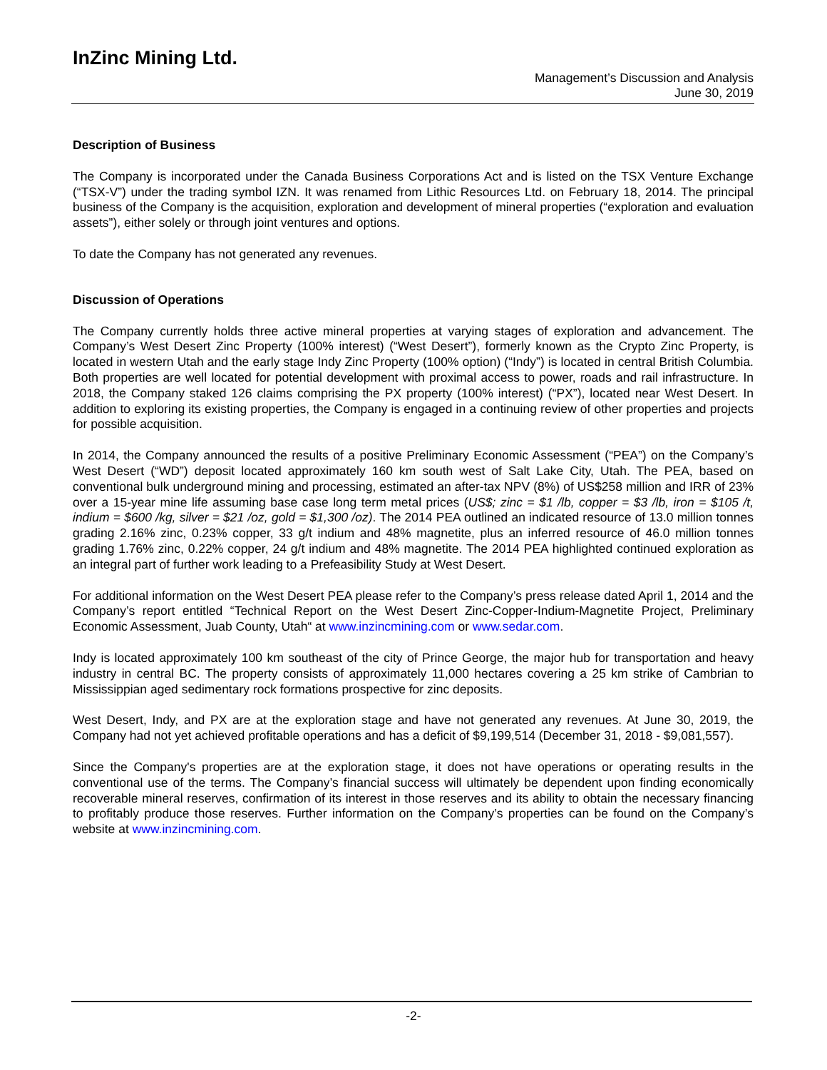InZinc Mining Ltd.
Management’s Discussion and Analysis
June 30, 2019
Description of Business
The Company is incorporated under the Canada Business Corporations Act and is listed on the TSX Venture Exchange (“TSX-V”) under the trading symbol IZN. It was renamed from Lithic Resources Ltd. on February 18, 2014. The principal business of the Company is the acquisition, exploration and development of mineral properties (“exploration and evaluation assets”), either solely or through joint ventures and options.
To date the Company has not generated any revenues.
Discussion of Operations
The Company currently holds three active mineral properties at varying stages of exploration and advancement. The Company’s West Desert Zinc Property (100% interest) (“West Desert”), formerly known as the Crypto Zinc Property, is located in western Utah and the early stage Indy Zinc Property (100% option) (“Indy”) is located in central British Columbia. Both properties are well located for potential development with proximal access to power, roads and rail infrastructure. In 2018, the Company staked 126 claims comprising the PX property (100% interest) (“PX”), located near West Desert. In addition to exploring its existing properties, the Company is engaged in a continuing review of other properties and projects for possible acquisition.
In 2014, the Company announced the results of a positive Preliminary Economic Assessment (“PEA”) on the Company’s West Desert (“WD”) deposit located approximately 160 km south west of Salt Lake City, Utah. The PEA, based on conventional bulk underground mining and processing, estimated an after-tax NPV (8%) of US$258 million and IRR of 23% over a 15-year mine life assuming base case long term metal prices (US$; zinc = $1 /lb, copper = $3 /lb, iron = $105 /t, indium = $600 /kg, silver = $21 /oz, gold = $1,300 /oz). The 2014 PEA outlined an indicated resource of 13.0 million tonnes grading 2.16% zinc, 0.23% copper, 33 g/t indium and 48% magnetite, plus an inferred resource of 46.0 million tonnes grading 1.76% zinc, 0.22% copper, 24 g/t indium and 48% magnetite. The 2014 PEA highlighted continued exploration as an integral part of further work leading to a Prefeasibility Study at West Desert.
For additional information on the West Desert PEA please refer to the Company’s press release dated April 1, 2014 and the Company’s report entitled “Technical Report on the West Desert Zinc-Copper-Indium-Magnetite Project, Preliminary Economic Assessment, Juab County, Utah“ at www.inzincmining.com or www.sedar.com.
Indy is located approximately 100 km southeast of the city of Prince George, the major hub for transportation and heavy industry in central BC. The property consists of approximately 11,000 hectares covering a 25 km strike of Cambrian to Mississippian aged sedimentary rock formations prospective for zinc deposits.
West Desert, Indy, and PX are at the exploration stage and have not generated any revenues. At June 30, 2019, the Company had not yet achieved profitable operations and has a deficit of $9,199,514 (December 31, 2018 - $9,081,557).
Since the Company's properties are at the exploration stage, it does not have operations or operating results in the conventional use of the terms. The Company’s financial success will ultimately be dependent upon finding economically recoverable mineral reserves, confirmation of its interest in those reserves and its ability to obtain the necessary financing to profitably produce those reserves. Further information on the Company’s properties can be found on the Company’s website at www.inzincmining.com.
-2-